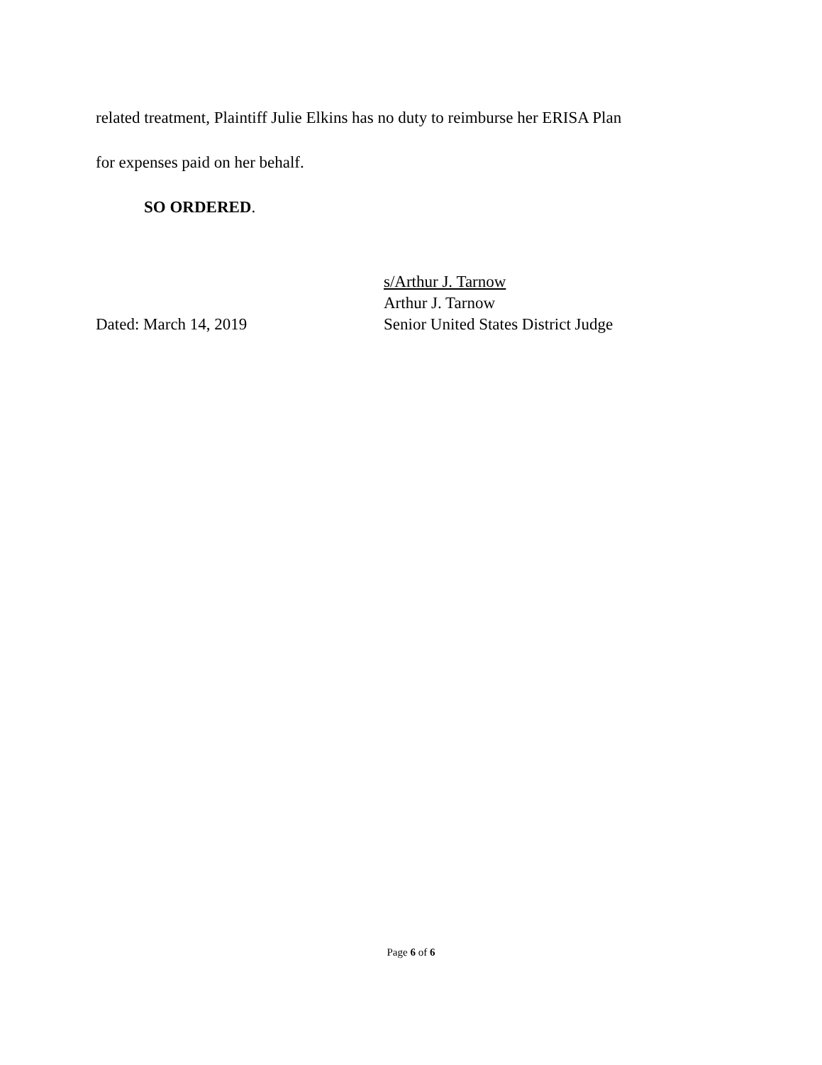related treatment, Plaintiff Julie Elkins has no duty to reimburse her ERISA Plan
for expenses paid on her behalf.
SO ORDERED.
s/Arthur J. Tarnow
Arthur J. Tarnow
Dated: March 14, 2019 Senior United States District Judge
Page 6 of 6